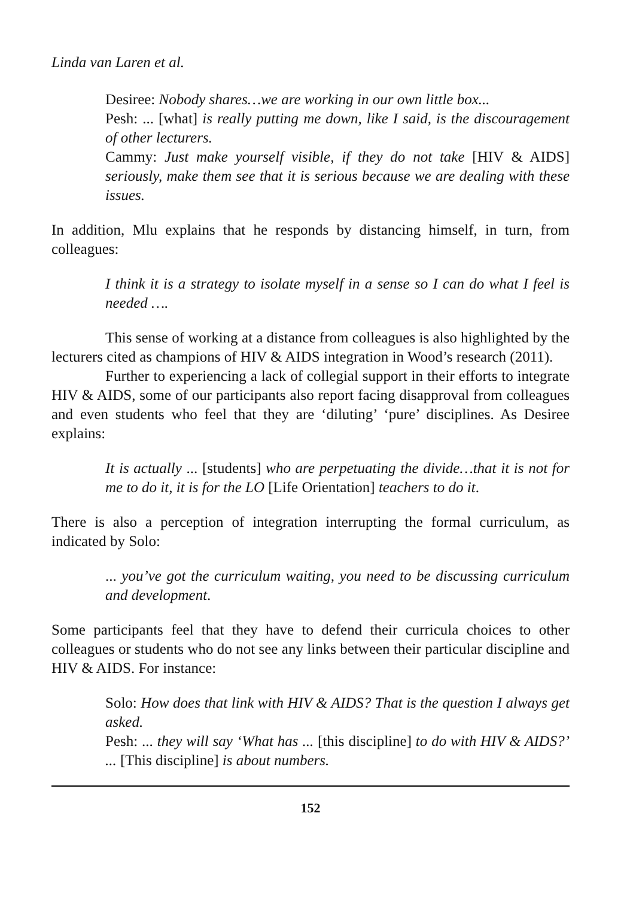Linda van Laren et al.
Desiree: Nobody shares…we are working in our own little box...
Pesh: ... [what] is really putting me down, like I said, is the discouragement of other lecturers.
Cammy: Just make yourself visible, if they do not take [HIV & AIDS] seriously, make them see that it is serious because we are dealing with these issues.
In addition, Mlu explains that he responds by distancing himself, in turn, from colleagues:
I think it is a strategy to isolate myself in a sense so I can do what I feel is needed ….
This sense of working at a distance from colleagues is also highlighted by the lecturers cited as champions of HIV & AIDS integration in Wood’s research (2011).
Further to experiencing a lack of collegial support in their efforts to integrate HIV & AIDS, some of our participants also report facing disapproval from colleagues and even students who feel that they are ‘diluting’ ‘pure’ disciplines. As Desiree explains:
It is actually ... [students] who are perpetuating the divide…that it is not for me to do it, it is for the LO [Life Orientation] teachers to do it.
There is also a perception of integration interrupting the formal curriculum, as indicated by Solo:
... you’ve got the curriculum waiting, you need to be discussing curriculum and development.
Some participants feel that they have to defend their curricula choices to other colleagues or students who do not see any links between their particular discipline and HIV & AIDS. For instance:
Solo: How does that link with HIV & AIDS? That is the question I always get asked.
Pesh: ... they will say ‘What has ... [this discipline] to do with HIV & AIDS?’ ... [This discipline] is about numbers.
152